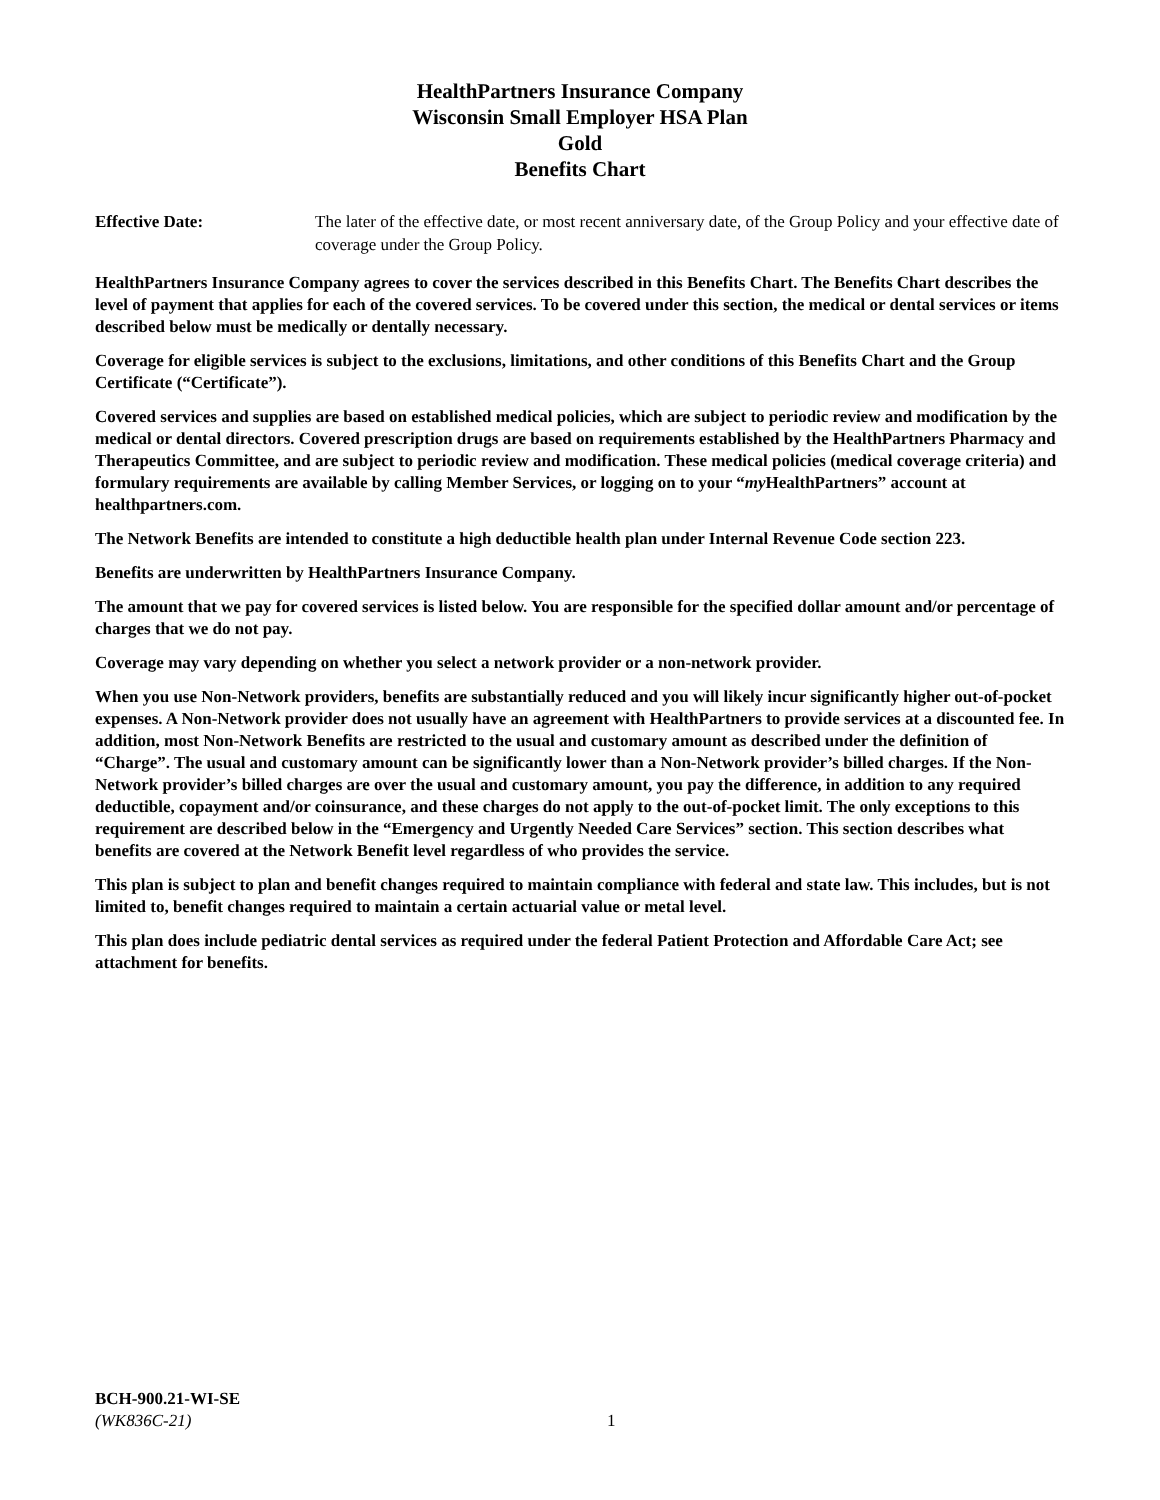HealthPartners Insurance Company
Wisconsin Small Employer HSA Plan
Gold
Benefits Chart
Effective Date: The later of the effective date, or most recent anniversary date, of the Group Policy and your effective date of coverage under the Group Policy.
HealthPartners Insurance Company agrees to cover the services described in this Benefits Chart. The Benefits Chart describes the level of payment that applies for each of the covered services. To be covered under this section, the medical or dental services or items described below must be medically or dentally necessary.
Coverage for eligible services is subject to the exclusions, limitations, and other conditions of this Benefits Chart and the Group Certificate (“Certificate”).
Covered services and supplies are based on established medical policies, which are subject to periodic review and modification by the medical or dental directors. Covered prescription drugs are based on requirements established by the HealthPartners Pharmacy and Therapeutics Committee, and are subject to periodic review and modification. These medical policies (medical coverage criteria) and formulary requirements are available by calling Member Services, or logging on to your “my HealthPartners” account at healthpartners.com.
The Network Benefits are intended to constitute a high deductible health plan under Internal Revenue Code section 223.
Benefits are underwritten by HealthPartners Insurance Company.
The amount that we pay for covered services is listed below. You are responsible for the specified dollar amount and/or percentage of charges that we do not pay.
Coverage may vary depending on whether you select a network provider or a non-network provider.
When you use Non-Network providers, benefits are substantially reduced and you will likely incur significantly higher out-of-pocket expenses. A Non-Network provider does not usually have an agreement with HealthPartners to provide services at a discounted fee. In addition, most Non-Network Benefits are restricted to the usual and customary amount as described under the definition of “Charge”. The usual and customary amount can be significantly lower than a Non-Network provider’s billed charges. If the Non-Network provider’s billed charges are over the usual and customary amount, you pay the difference, in addition to any required deductible, copayment and/or coinsurance, and these charges do not apply to the out-of-pocket limit. The only exceptions to this requirement are described below in the “Emergency and Urgently Needed Care Services” section. This section describes what benefits are covered at the Network Benefit level regardless of who provides the service.
This plan is subject to plan and benefit changes required to maintain compliance with federal and state law. This includes, but is not limited to, benefit changes required to maintain a certain actuarial value or metal level.
This plan does include pediatric dental services as required under the federal Patient Protection and Affordable Care Act; see attachment for benefits.
BCH-900.21-WI-SE
(WK836C-21)
1